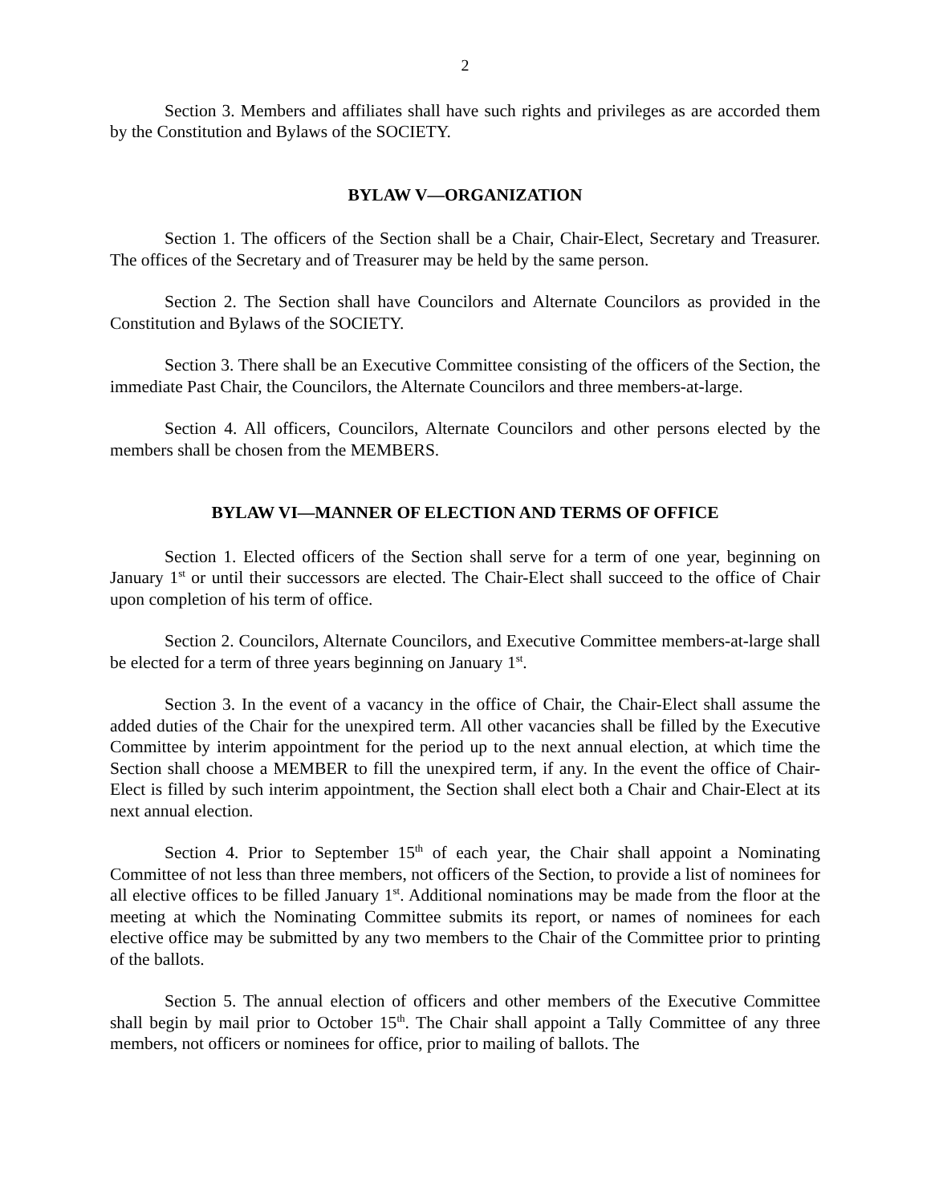2
Section 3. Members and affiliates shall have such rights and privileges as are accorded them by the Constitution and Bylaws of the SOCIETY.
BYLAW V—ORGANIZATION
Section 1. The officers of the Section shall be a Chair, Chair-Elect, Secretary and Treasurer. The offices of the Secretary and of Treasurer may be held by the same person.
Section 2. The Section shall have Councilors and Alternate Councilors as provided in the Constitution and Bylaws of the SOCIETY.
Section 3. There shall be an Executive Committee consisting of the officers of the Section, the immediate Past Chair, the Councilors, the Alternate Councilors and three members-at-large.
Section 4. All officers, Councilors, Alternate Councilors and other persons elected by the members shall be chosen from the MEMBERS.
BYLAW VI—MANNER OF ELECTION AND TERMS OF OFFICE
Section 1. Elected officers of the Section shall serve for a term of one year, beginning on January 1<sup>st</sup> or until their successors are elected. The Chair-Elect shall succeed to the office of Chair upon completion of his term of office.
Section 2. Councilors, Alternate Councilors, and Executive Committee members-at-large shall be elected for a term of three years beginning on January 1<sup>st</sup>.
Section 3. In the event of a vacancy in the office of Chair, the Chair-Elect shall assume the added duties of the Chair for the unexpired term. All other vacancies shall be filled by the Executive Committee by interim appointment for the period up to the next annual election, at which time the Section shall choose a MEMBER to fill the unexpired term, if any. In the event the office of Chair-Elect is filled by such interim appointment, the Section shall elect both a Chair and Chair-Elect at its next annual election.
Section 4. Prior to September 15<sup>th</sup> of each year, the Chair shall appoint a Nominating Committee of not less than three members, not officers of the Section, to provide a list of nominees for all elective offices to be filled January 1<sup>st</sup>. Additional nominations may be made from the floor at the meeting at which the Nominating Committee submits its report, or names of nominees for each elective office may be submitted by any two members to the Chair of the Committee prior to printing of the ballots.
Section 5. The annual election of officers and other members of the Executive Committee shall begin by mail prior to October 15<sup>th</sup>. The Chair shall appoint a Tally Committee of any three members, not officers or nominees for office, prior to mailing of ballots. The